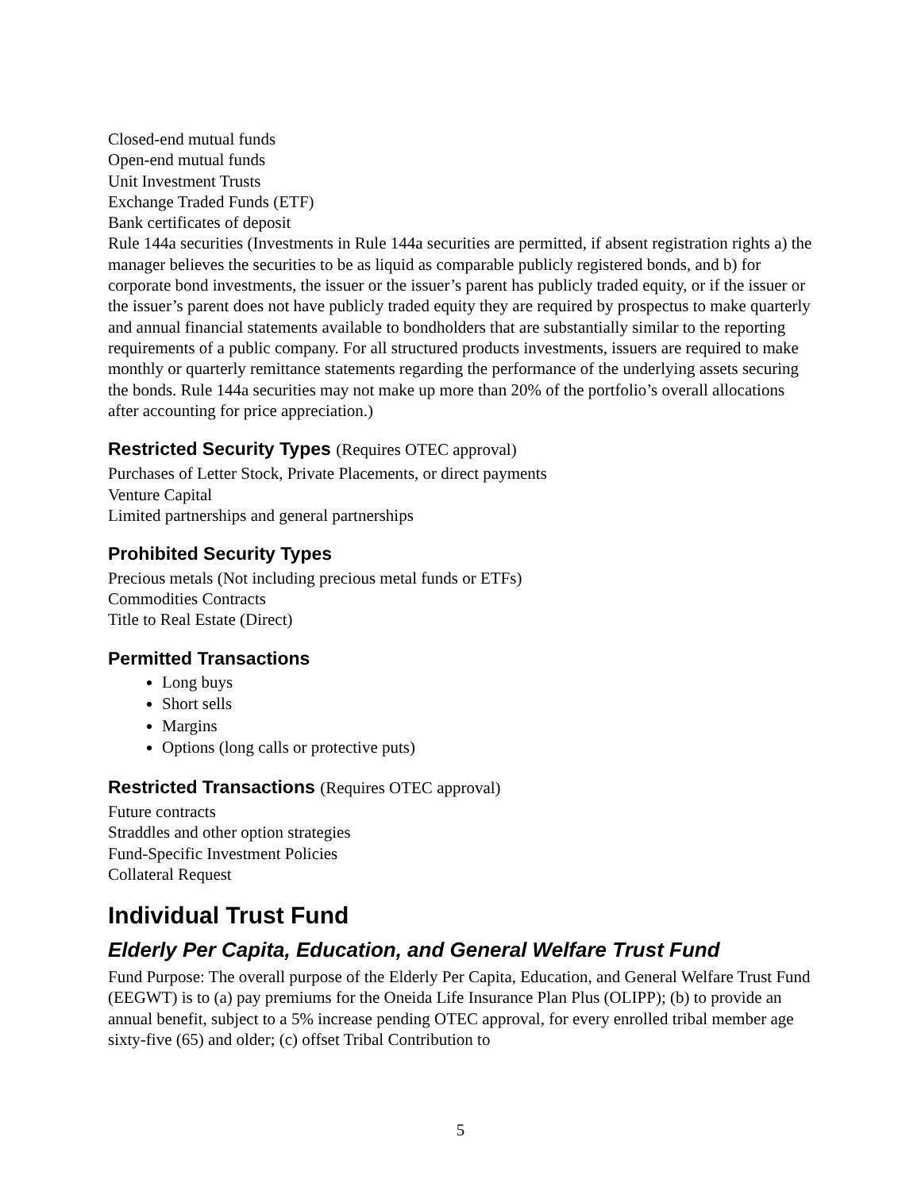Closed-end mutual funds
Open-end mutual funds
Unit Investment Trusts
Exchange Traded Funds (ETF)
Bank certificates of deposit
Rule 144a securities (Investments in Rule 144a securities are permitted, if absent registration rights a) the manager believes the securities to be as liquid as comparable publicly registered bonds, and b) for corporate bond investments, the issuer or the issuer’s parent has publicly traded equity, or if the issuer or the issuer’s parent does not have publicly traded equity they are required by prospectus to make quarterly and annual financial statements available to bondholders that are substantially similar to the reporting requirements of a public company. For all structured products investments, issuers are required to make monthly or quarterly remittance statements regarding the performance of the underlying assets securing the bonds. Rule 144a securities may not make up more than 20% of the portfolio’s overall allocations after accounting for price appreciation.)
Restricted Security Types (Requires OTEC approval)
Purchases of Letter Stock, Private Placements, or direct payments
Venture Capital
Limited partnerships and general partnerships
Prohibited Security Types
Precious metals (Not including precious metal funds or ETFs)
Commodities Contracts
Title to Real Estate (Direct)
Permitted Transactions
Long buys
Short sells
Margins
Options (long calls or protective puts)
Restricted Transactions (Requires OTEC approval)
Future contracts
Straddles and other option strategies
Fund-Specific Investment Policies
Collateral Request
Individual Trust Fund
Elderly Per Capita, Education, and General Welfare Trust Fund
Fund Purpose: The overall purpose of the Elderly Per Capita, Education, and General Welfare Trust Fund (EEGWT) is to (a) pay premiums for the Oneida Life Insurance Plan Plus (OLIPP); (b) to provide an annual benefit, subject to a 5% increase pending OTEC approval, for every enrolled tribal member age sixty-five (65) and older; (c) offset Tribal Contribution to
5